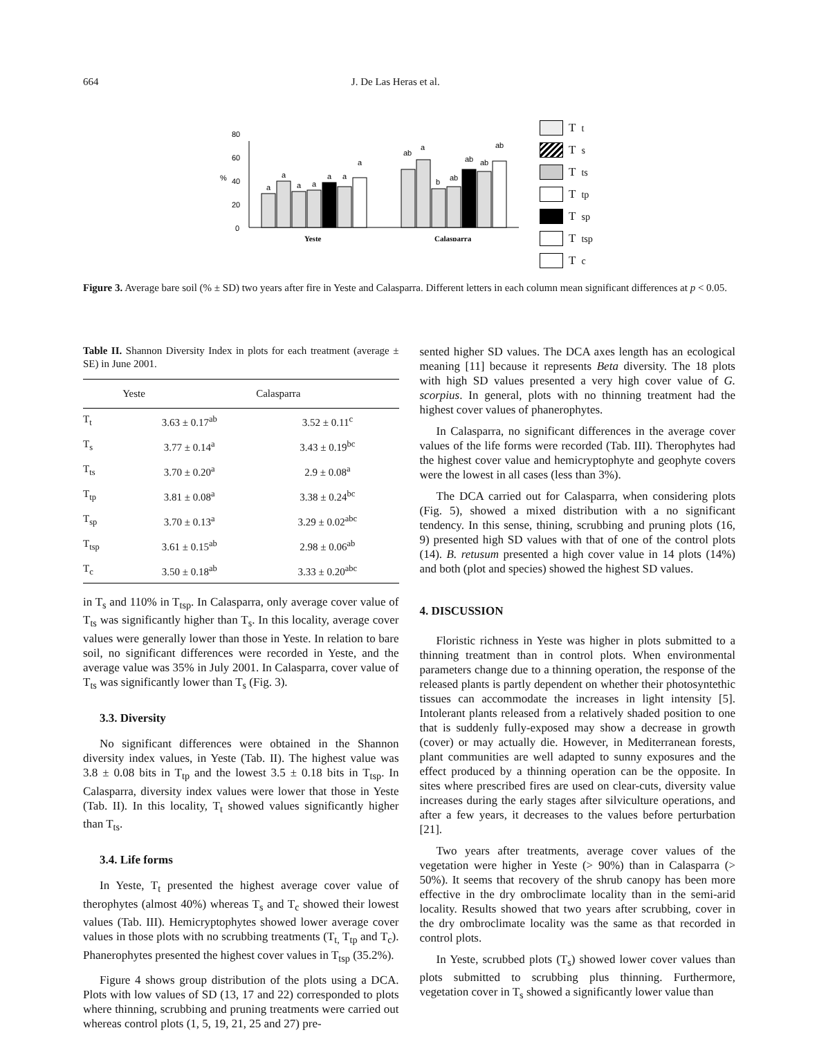664 J. De Las Heras et al.
0
20
40
60
80
%
a
a
a
a
a
a
a
ab
a
b
ab
ab
ab
ab
Yeste
Calasparra
T<sub>t</sub>
T<sub>s</sub>
T<sub>ts</sub>
T<sub>tp</sub>
T<sub>sp</sub>
T<sub>tsp</sub>
T<sub>c</sub>
Figure 3. Average bare soil (% ± SD) two years after fire in Yeste and Calasparra. Different letters in each column mean significant differences at p < 0.05.
Table II. Shannon Diversity Index in plots for each treatment (average ± SE) in June 2001.
| | Yeste | Calasparra |
| --- | --- | --- |
| T<sub>t</sub> | 3.63 ± 0.17<sup>ab</sup> | 3.52 ± 0.11<sup>c</sup> |
| T<sub>s</sub> | 3.77 ± 0.14<sup>a</sup> | 3.43 ± 0.19<sup>bc</sup> |
| T<sub>ts</sub> | 3.70 ± 0.20<sup>a</sup> | 2.9 ± 0.08<sup>a</sup> |
| T<sub>tp</sub> | 3.81 ± 0.08<sup>a</sup> | 3.38 ± 0.24<sup>bc</sup> |
| T<sub>sp</sub> | 3.70 ± 0.13<sup>a</sup> | 3.29 ± 0.02<sup>abc</sup> |
| T<sub>tsp</sub> | 3.61 ± 0.15<sup>ab</sup> | 2.98 ± 0.06<sup>ab</sup> |
| T<sub>c</sub> | 3.50 ± 0.18<sup>ab</sup> | 3.33 ± 0.20<sup>abc</sup> |
in T<sub>s</sub> and 110% in T<sub>tsp</sub>. In Calasparra, only average cover value of T<sub>ts</sub> was significantly higher than T<sub>s</sub>. In this locality, average cover values were generally lower than those in Yeste. In relation to bare soil, no significant differences were recorded in Yeste, and the average value was 35% in July 2001. In Calasparra, cover value of T<sub>ts</sub> was significantly lower than T<sub>s</sub> (Fig. 3).
3.3. Diversity
No significant differences were obtained in the Shannon diversity index values, in Yeste (Tab. II). The highest value was 3.8 ± 0.08 bits in T<sub>tp</sub> and the lowest 3.5 ± 0.18 bits in T<sub>tsp</sub>. In Calasparra, diversity index values were lower that those in Yeste (Tab. II). In this locality, T<sub>t</sub> showed values significantly higher than T<sub>ts</sub>.
3.4. Life forms
In Yeste, T<sub>t</sub> presented the highest average cover value of therophytes (almost 40%) whereas T<sub>s</sub> and T<sub>c</sub> showed their lowest values (Tab. III). Hemicryptophytes showed lower average cover values in those plots with no scrubbing treatments (T<sub>t,</sub> T<sub>tp</sub> and T<sub>c</sub>). Phanerophytes presented the highest cover values in T<sub>tsp</sub> (35.2%).
Figure 4 shows group distribution of the plots using a DCA. Plots with low values of SD (13, 17 and 22) corresponded to plots where thinning, scrubbing and pruning treatments were carried out whereas control plots (1, 5, 19, 21, 25 and 27) pre-
sented higher SD values. The DCA axes length has an ecological meaning [11] because it represents Beta diversity. The 18 plots with high SD values presented a very high cover value of G. scorpius. In general, plots with no thinning treatment had the highest cover values of phanerophytes.
In Calasparra, no significant differences in the average cover values of the life forms were recorded (Tab. III). Therophytes had the highest cover value and hemicryptophyte and geophyte covers were the lowest in all cases (less than 3%).
The DCA carried out for Calasparra, when considering plots (Fig. 5), showed a mixed distribution with a no significant tendency. In this sense, thining, scrubbing and pruning plots (16, 9) presented high SD values with that of one of the control plots (14). B. retusum presented a high cover value in 14 plots (14%) and both (plot and species) showed the highest SD values.
4. DISCUSSION
Floristic richness in Yeste was higher in plots submitted to a thinning treatment than in control plots. When environmental parameters change due to a thinning operation, the response of the released plants is partly dependent on whether their photosyntethic tissues can accommodate the increases in light intensity [5]. Intolerant plants released from a relatively shaded position to one that is suddenly fully-exposed may show a decrease in growth (cover) or may actually die. However, in Mediterranean forests, plant communities are well adapted to sunny exposures and the effect produced by a thinning operation can be the opposite. In sites where prescribed fires are used on clear-cuts, diversity value increases during the early stages after silviculture operations, and after a few years, it decreases to the values before perturbation [21].
Two years after treatments, average cover values of the vegetation were higher in Yeste (> 90%) than in Calasparra (> 50%). It seems that recovery of the shrub canopy has been more effective in the dry ombroclimate locality than in the semi-arid locality. Results showed that two years after scrubbing, cover in the dry ombroclimate locality was the same as that recorded in control plots.
In Yeste, scrubbed plots (T<sub>s</sub>) showed lower cover values than plots submitted to scrubbing plus thinning. Furthermore, vegetation cover in T<sub>s</sub> showed a significantly lower value than